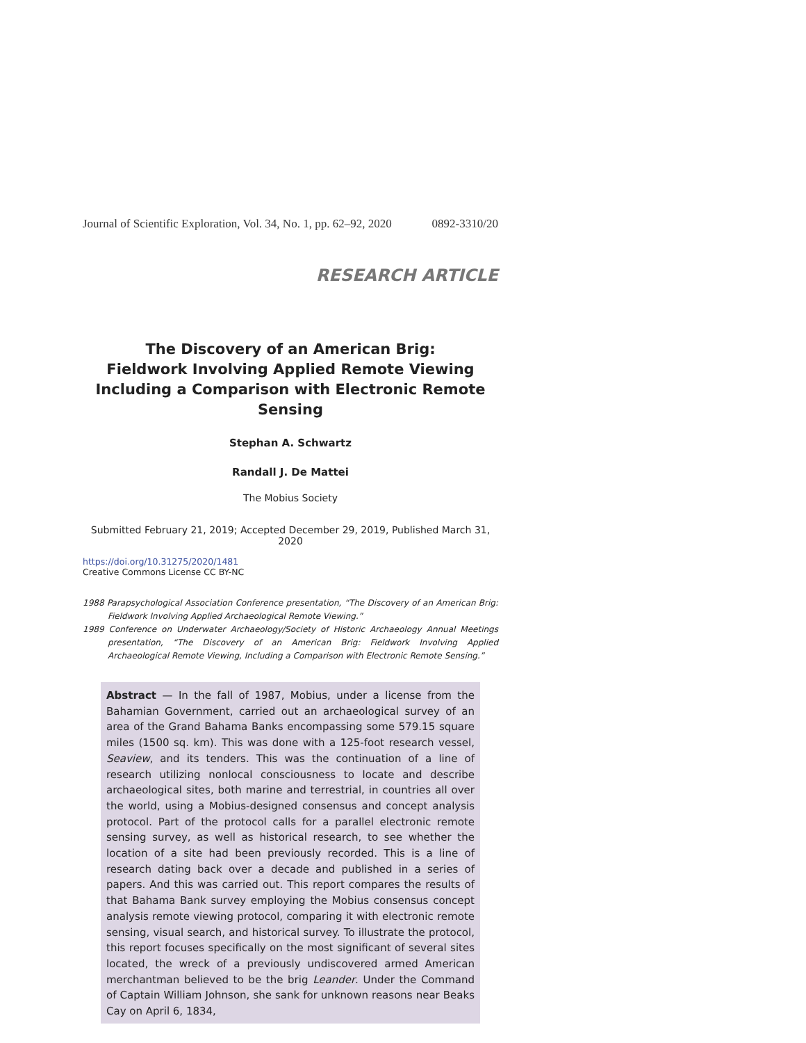Journal of Scientific Exploration, Vol. 34, No. 1, pp. 62–92, 2020 0892-3310/20
RESEARCH ARTICLE
The Discovery of an American Brig:
Fieldwork Involving Applied Remote Viewing
Including a Comparison with Electronic Remote Sensing
Stephan A. Schwartz
Randall J. De Mattei
The Mobius Society
Submitted February 21, 2019; Accepted December 29, 2019, Published March 31, 2020
https://doi.org/10.31275/2020/1481
Creative Commons License CC BY-NC
1988 Parapsychological Association Conference presentation, “The Discovery of an American Brig: Fieldwork Involving Applied Archaeological Remote Viewing.”
1989 Conference on Underwater Archaeology/Society of Historic Archaeology Annual Meetings presentation, “The Discovery of an American Brig: Fieldwork Involving Applied Archaeological Remote Viewing, Including a Comparison with Electronic Remote Sensing.”
Abstract — In the fall of 1987, Mobius, under a license from the Bahamian Government, carried out an archaeological survey of an area of the Grand Bahama Banks encompassing some 579.15 square miles (1500 sq. km). This was done with a 125-foot research vessel, Seaview, and its tenders. This was the continuation of a line of research utilizing nonlocal consciousness to locate and describe archaeological sites, both marine and terrestrial, in countries all over the world, using a Mobius-designed consensus and concept analysis protocol. Part of the protocol calls for a parallel electronic remote sensing survey, as well as historical research, to see whether the location of a site had been previously recorded. This is a line of research dating back over a decade and published in a series of papers. And this was carried out. This report compares the results of that Bahama Bank survey employing the Mobius consensus concept analysis remote viewing protocol, comparing it with electronic remote sensing, visual search, and historical survey. To illustrate the protocol, this report focuses specifically on the most significant of several sites located, the wreck of a previously undiscovered armed American merchantman believed to be the brig Leander. Under the Command of Captain William Johnson, she sank for unknown reasons near Beaks Cay on April 6, 1834,